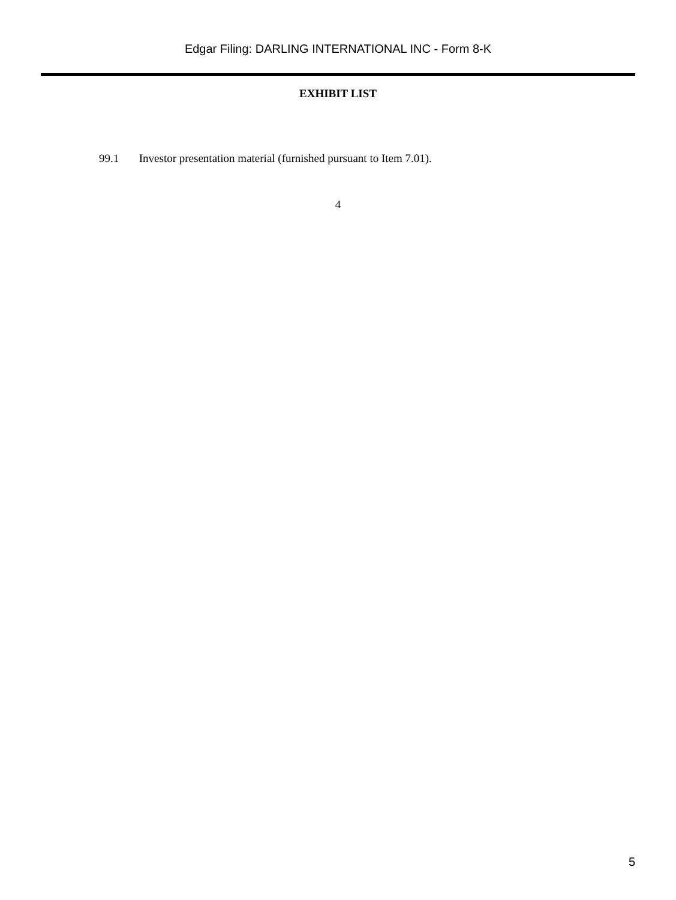Edgar Filing: DARLING INTERNATIONAL INC - Form 8-K
EXHIBIT LIST
99.1 Investor presentation material (furnished pursuant to Item 7.01).
4
5